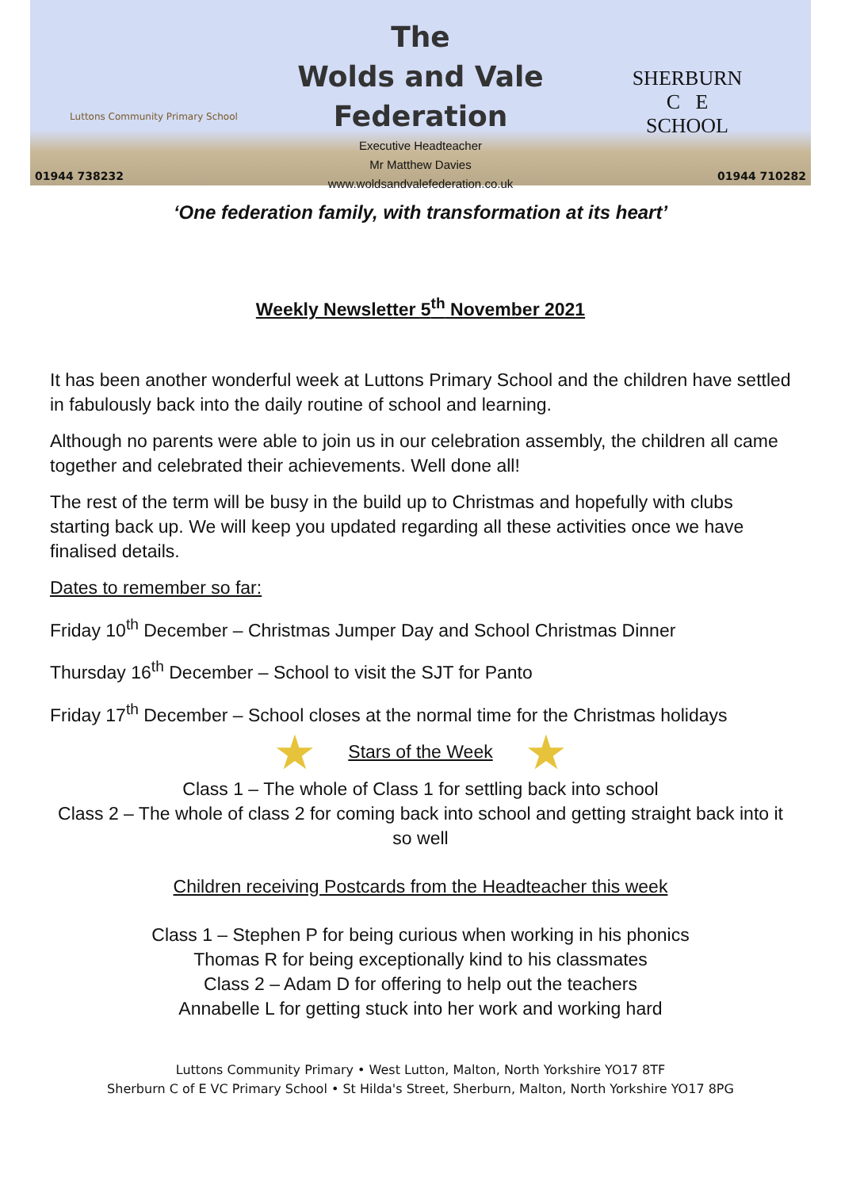Luttons Community Primary School
01944 738232
The
Wolds and Vale
Federation
Executive Headteacher
Mr Matthew Davies
www.woldsandvalefederation.co.uk
SHERBURN
C E
SCHOOL
01944 710282
‘One federation family, with transformation at its heart’
Weekly Newsletter 5<sup>th</sup> November 2021
It has been another wonderful week at Luttons Primary School and the children have settled in fabulously back into the daily routine of school and learning.
Although no parents were able to join us in our celebration assembly, the children all came together and celebrated their achievements. Well done all!
The rest of the term will be busy in the build up to Christmas and hopefully with clubs starting back up. We will keep you updated regarding all these activities once we have finalised details.
Dates to remember so far:
Friday 10<sup>th</sup> December – Christmas Jumper Day and School Christmas Dinner
Thursday 16<sup>th</sup> December – School to visit the SJT for Panto
Friday 17<sup>th</sup> December – School closes at the normal time for the Christmas holidays
★ Stars of the Week ★
Class 1 – The whole of Class 1 for settling back into school
Class 2 – The whole of class 2 for coming back into school and getting straight back into it so well
Children receiving Postcards from the Headteacher this week
Class 1 – Stephen P for being curious when working in his phonics
Thomas R for being exceptionally kind to his classmates
Class 2 – Adam D for offering to help out the teachers
Annabelle L for getting stuck into her work and working hard
Luttons Community Primary • West Lutton, Malton, North Yorkshire YO17 8TF
Sherburn C of E VC Primary School • St Hilda's Street, Sherburn, Malton, North Yorkshire YO17 8PG